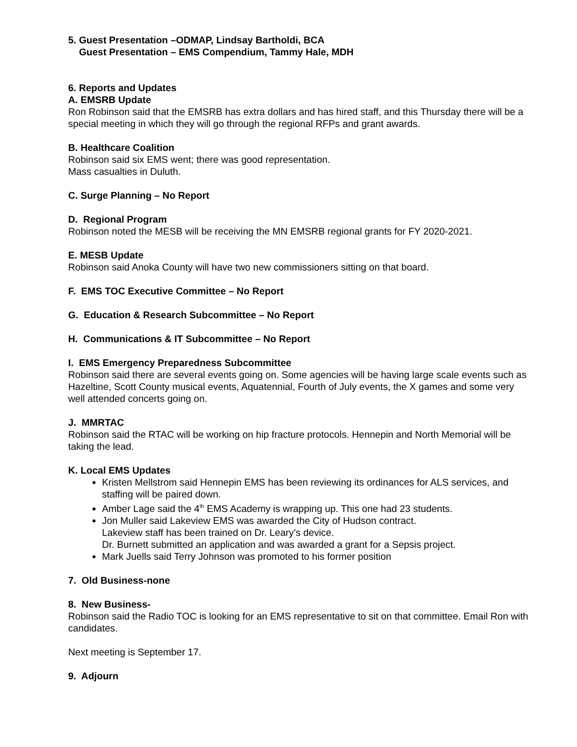5. Guest Presentation –ODMAP, Lindsay Bartholdi, BCA
Guest Presentation – EMS Compendium, Tammy Hale, MDH
6. Reports and Updates
A. EMSRB Update
Ron Robinson said that the EMSRB has extra dollars and has hired staff, and this Thursday there will be a special meeting in which they will go through the regional RFPs and grant awards.
B. Healthcare Coalition
Robinson said six EMS went; there was good representation.
Mass casualties in Duluth.
C. Surge Planning – No Report
D. Regional Program
Robinson noted the MESB will be receiving the MN EMSRB regional grants for FY 2020-2021.
E. MESB Update
Robinson said Anoka County will have two new commissioners sitting on that board.
F. EMS TOC Executive Committee – No Report
G. Education & Research Subcommittee – No Report
H. Communications & IT Subcommittee – No Report
I. EMS Emergency Preparedness Subcommittee
Robinson said there are several events going on. Some agencies will be having large scale events such as Hazeltine, Scott County musical events, Aquatennial, Fourth of July events, the X games and some very well attended concerts going on.
J. MMRTAC
Robinson said the RTAC will be working on hip fracture protocols. Hennepin and North Memorial will be taking the lead.
K. Local EMS Updates
Kristen Mellstrom said Hennepin EMS has been reviewing its ordinances for ALS services, and staffing will be paired down.
Amber Lage said the 4<sup>th</sup> EMS Academy is wrapping up. This one had 23 students.
Jon Muller said Lakeview EMS was awarded the City of Hudson contract.
Lakeview staff has been trained on Dr. Leary’s device.
Dr. Burnett submitted an application and was awarded a grant for a Sepsis project.
Mark Juells said Terry Johnson was promoted to his former position
7. Old Business-none
8. New Business-
Robinson said the Radio TOC is looking for an EMS representative to sit on that committee. Email Ron with candidates.
Next meeting is September 17.
9. Adjourn